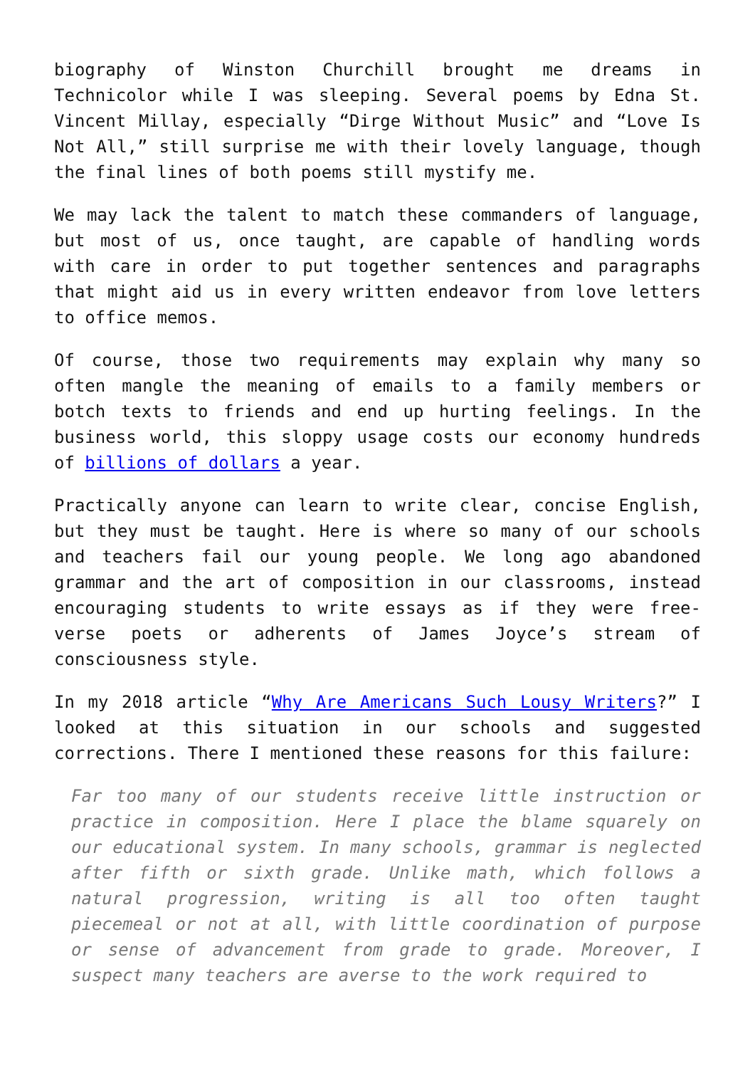biography of Winston Churchill brought me dreams in Technicolor while I was sleeping. Several poems by Edna St. Vincent Millay, especially “Dirge Without Music” and “Love Is Not All,” still surprise me with their lovely language, though the final lines of both poems still mystify me.
We may lack the talent to match these commanders of language, but most of us, once taught, are capable of handling words with care in order to put together sentences and paragraphs that might aid us in every written endeavor from love letters to office memos.
Of course, those two requirements may explain why many so often mangle the meaning of emails to a family members or botch texts to friends and end up hurting feelings. In the business world, this sloppy usage costs our economy hundreds of billions of dollars a year.
Practically anyone can learn to write clear, concise English, but they must be taught. Here is where so many of our schools and teachers fail our young people. We long ago abandoned grammar and the art of composition in our classrooms, instead encouraging students to write essays as if they were free-verse poets or adherents of James Joyce’s stream of consciousness style.
In my 2018 article “Why Are Americans Such Lousy Writers?” I looked at this situation in our schools and suggested corrections. There I mentioned these reasons for this failure:
Far too many of our students receive little instruction or practice in composition. Here I place the blame squarely on our educational system. In many schools, grammar is neglected after fifth or sixth grade. Unlike math, which follows a natural progression, writing is all too often taught piecemeal or not at all, with little coordination of purpose or sense of advancement from grade to grade. Moreover, I suspect many teachers are averse to the work required to